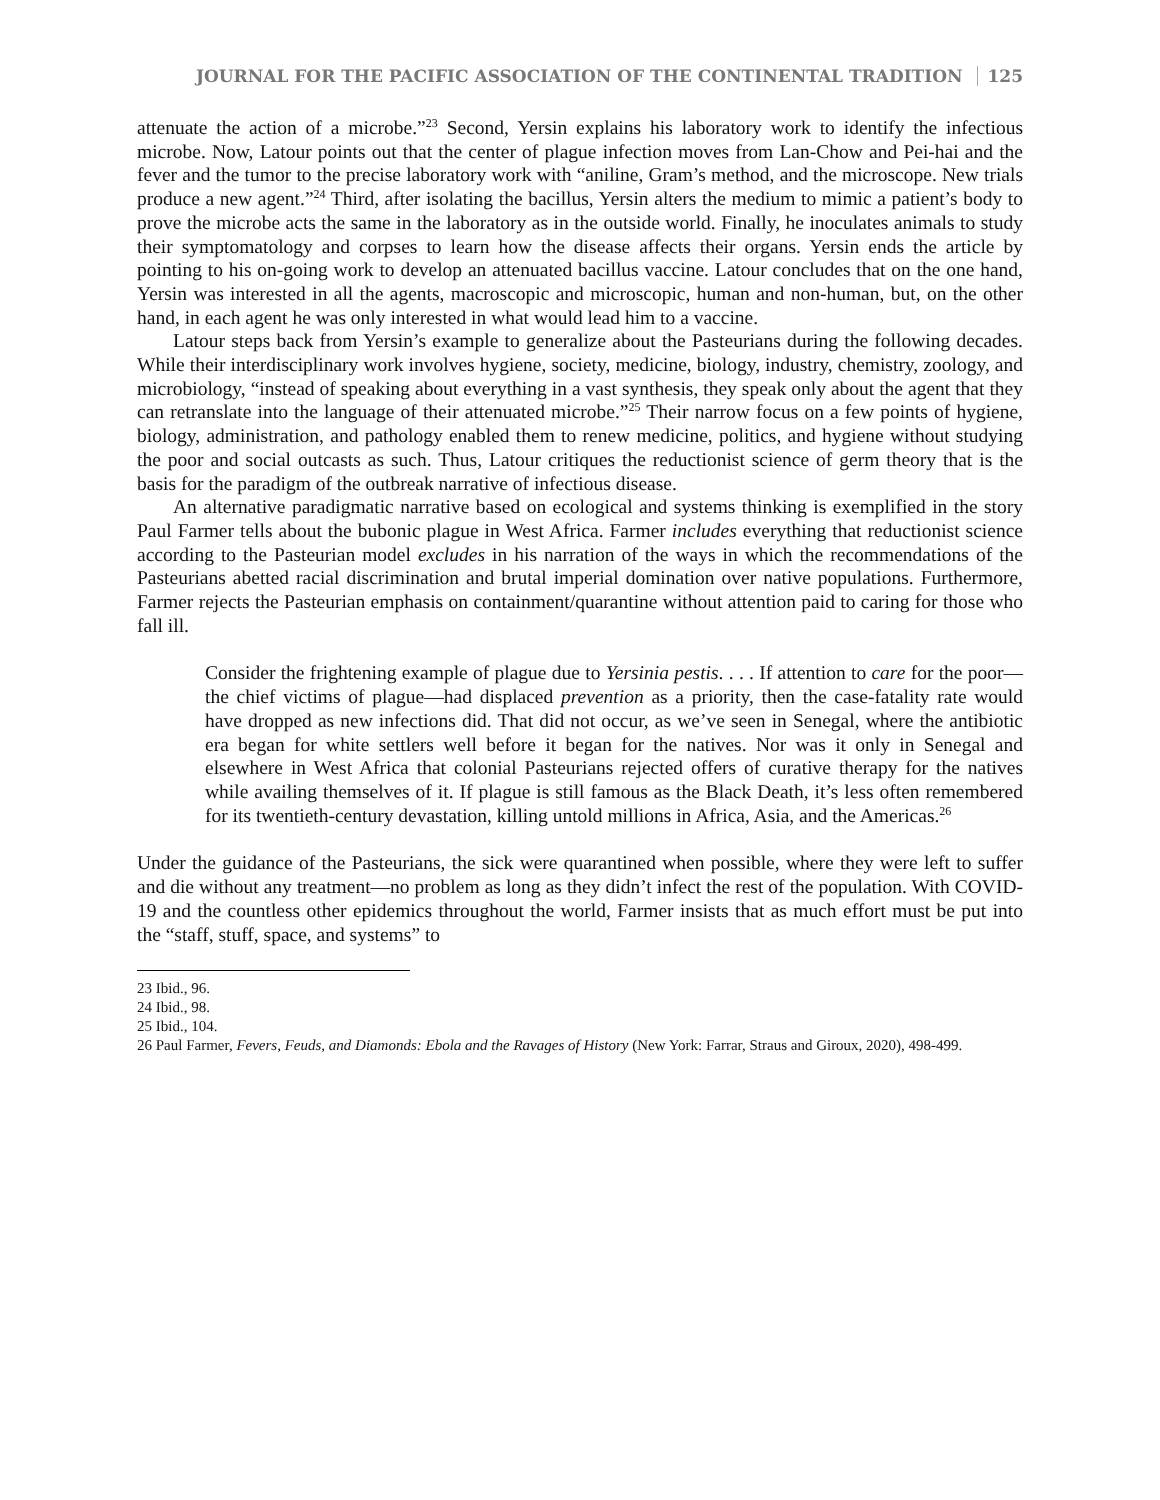JOURNAL FOR THE PACIFIC ASSOCIATION OF THE CONTINENTAL TRADITION 125
attenuate the action of a microbe.”<sup>23</sup> Second, Yersin explains his laboratory work to identify the infectious microbe. Now, Latour points out that the center of plague infection moves from Lan-Chow and Pei-hai and the fever and the tumor to the precise laboratory work with “aniline, Gram’s method, and the microscope. New trials produce a new agent.”<sup>24</sup> Third, after isolating the bacillus, Yersin alters the medium to mimic a patient’s body to prove the microbe acts the same in the laboratory as in the outside world. Finally, he inoculates animals to study their symptomatology and corpses to learn how the disease affects their organs. Yersin ends the article by pointing to his on-going work to develop an attenuated bacillus vaccine. Latour concludes that on the one hand, Yersin was interested in all the agents, macroscopic and microscopic, human and non-human, but, on the other hand, in each agent he was only interested in what would lead him to a vaccine.
Latour steps back from Yersin’s example to generalize about the Pasteurians during the following decades. While their interdisciplinary work involves hygiene, society, medicine, biology, industry, chemistry, zoology, and microbiology, “instead of speaking about everything in a vast synthesis, they speak only about the agent that they can retranslate into the language of their attenuated microbe.”<sup>25</sup> Their narrow focus on a few points of hygiene, biology, administration, and pathology enabled them to renew medicine, politics, and hygiene without studying the poor and social outcasts as such. Thus, Latour critiques the reductionist science of germ theory that is the basis for the paradigm of the outbreak narrative of infectious disease.
An alternative paradigmatic narrative based on ecological and systems thinking is exemplified in the story Paul Farmer tells about the bubonic plague in West Africa. Farmer includes everything that reductionist science according to the Pasteurian model excludes in his narration of the ways in which the recommendations of the Pasteurians abetted racial discrimination and brutal imperial domination over native populations. Furthermore, Farmer rejects the Pasteurian emphasis on containment/quarantine without attention paid to caring for those who fall ill.
Consider the frightening example of plague due to Yersinia pestis. . . . If attention to care for the poor—the chief victims of plague—had displaced prevention as a priority, then the case-fatality rate would have dropped as new infections did. That did not occur, as we’ve seen in Senegal, where the antibiotic era began for white settlers well before it began for the natives. Nor was it only in Senegal and elsewhere in West Africa that colonial Pasteurians rejected offers of curative therapy for the natives while availing themselves of it. If plague is still famous as the Black Death, it’s less often remembered for its twentieth-century devastation, killing untold millions in Africa, Asia, and the Americas.<sup>26</sup>
Under the guidance of the Pasteurians, the sick were quarantined when possible, where they were left to suffer and die without any treatment—no problem as long as they didn’t infect the rest of the population. With COVID-19 and the countless other epidemics throughout the world, Farmer insists that as much effort must be put into the “staff, stuff, space, and systems” to
23 Ibid., 96.
24 Ibid., 98.
25 Ibid., 104.
26 Paul Farmer, Fevers, Feuds, and Diamonds: Ebola and the Ravages of History (New York: Farrar, Straus and Giroux, 2020), 498-499.